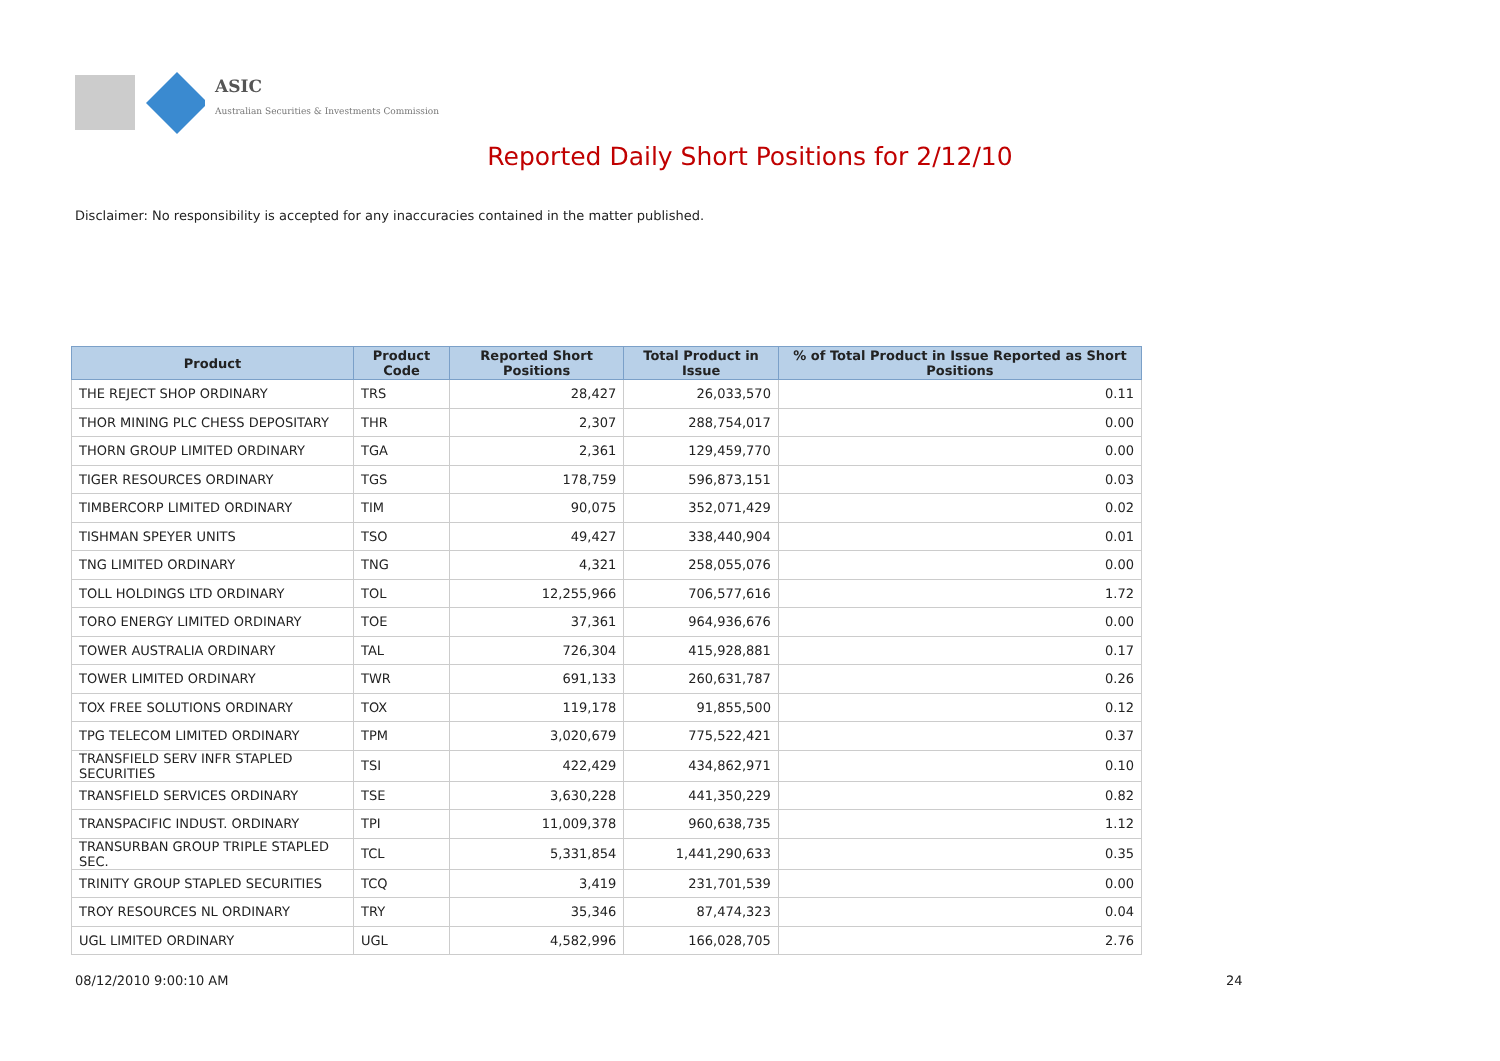ASIC
Australian Securities & Investments Commission
Reported Daily Short Positions for 2/12/10
Disclaimer: No responsibility is accepted for any inaccuracies contained in the matter published.
| Product | Product Code | Reported Short Positions | Total Product in Issue | % of Total Product in Issue Reported as Short Positions |
| --- | --- | --- | --- | --- |
| THE REJECT SHOP ORDINARY | TRS | 28,427 | 26,033,570 | 0.11 |
| THOR MINING PLC CHESS DEPOSITARY | THR | 2,307 | 288,754,017 | 0.00 |
| THORN GROUP LIMITED ORDINARY | TGA | 2,361 | 129,459,770 | 0.00 |
| TIGER RESOURCES ORDINARY | TGS | 178,759 | 596,873,151 | 0.03 |
| TIMBERCORP LIMITED ORDINARY | TIM | 90,075 | 352,071,429 | 0.02 |
| TISHMAN SPEYER UNITS | TSO | 49,427 | 338,440,904 | 0.01 |
| TNG LIMITED ORDINARY | TNG | 4,321 | 258,055,076 | 0.00 |
| TOLL HOLDINGS LTD ORDINARY | TOL | 12,255,966 | 706,577,616 | 1.72 |
| TORO ENERGY LIMITED ORDINARY | TOE | 37,361 | 964,936,676 | 0.00 |
| TOWER AUSTRALIA ORDINARY | TAL | 726,304 | 415,928,881 | 0.17 |
| TOWER LIMITED ORDINARY | TWR | 691,133 | 260,631,787 | 0.26 |
| TOX FREE SOLUTIONS ORDINARY | TOX | 119,178 | 91,855,500 | 0.12 |
| TPG TELECOM LIMITED ORDINARY | TPM | 3,020,679 | 775,522,421 | 0.37 |
| TRANSFIELD SERV INFR STAPLED SECURITIES | TSI | 422,429 | 434,862,971 | 0.10 |
| TRANSFIELD SERVICES ORDINARY | TSE | 3,630,228 | 441,350,229 | 0.82 |
| TRANSPACIFIC INDUST. ORDINARY | TPI | 11,009,378 | 960,638,735 | 1.12 |
| TRANSURBAN GROUP TRIPLE STAPLED SEC. | TCL | 5,331,854 | 1,441,290,633 | 0.35 |
| TRINITY GROUP STAPLED SECURITIES | TCQ | 3,419 | 231,701,539 | 0.00 |
| TROY RESOURCES NL ORDINARY | TRY | 35,346 | 87,474,323 | 0.04 |
| UGL LIMITED ORDINARY | UGL | 4,582,996 | 166,028,705 | 2.76 |
08/12/2010 9:00:10 AM 24